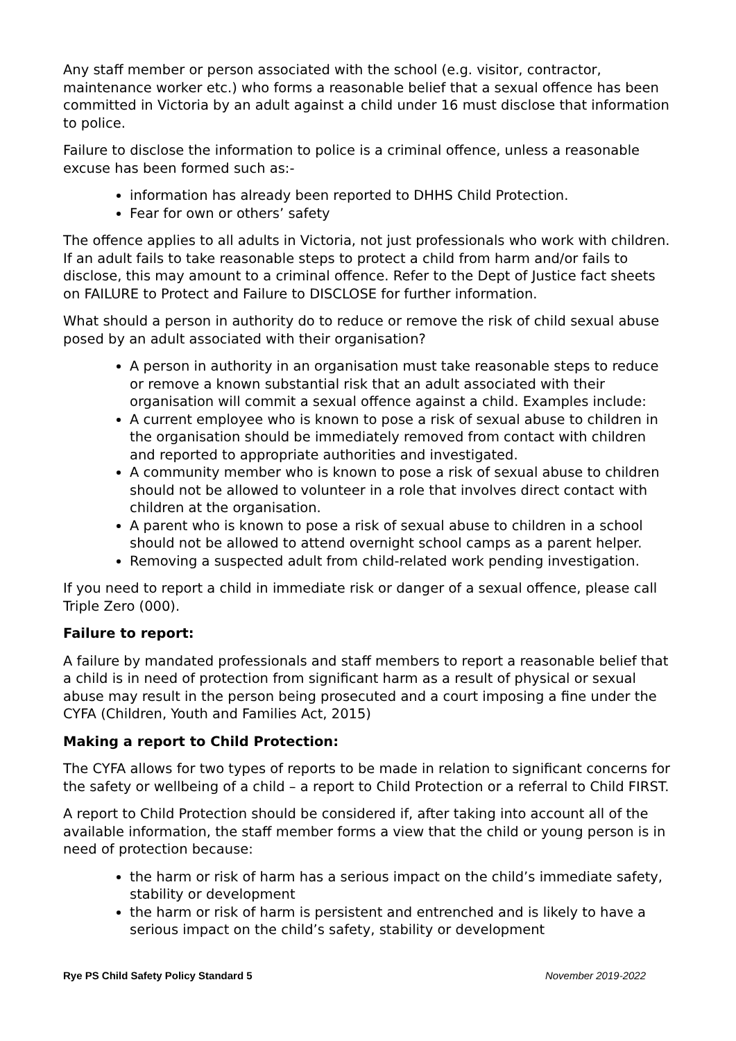Any staff member or person associated with the school (e.g. visitor, contractor, maintenance worker etc.) who forms a reasonable belief that a sexual offence has been committed in Victoria by an adult against a child under 16 must disclose that information to police.
Failure to disclose the information to police is a criminal offence, unless a reasonable excuse has been formed such as:-
information has already been reported to DHHS Child Protection.
Fear for own or others’ safety
The offence applies to all adults in Victoria, not just professionals who work with children. If an adult fails to take reasonable steps to protect a child from harm and/or fails to disclose, this may amount to a criminal offence. Refer to the Dept of Justice fact sheets on FAILURE to Protect and Failure to DISCLOSE for further information.
What should a person in authority do to reduce or remove the risk of child sexual abuse posed by an adult associated with their organisation?
A person in authority in an organisation must take reasonable steps to reduce or remove a known substantial risk that an adult associated with their organisation will commit a sexual offence against a child. Examples include:
A current employee who is known to pose a risk of sexual abuse to children in the organisation should be immediately removed from contact with children and reported to appropriate authorities and investigated.
A community member who is known to pose a risk of sexual abuse to children should not be allowed to volunteer in a role that involves direct contact with children at the organisation.
A parent who is known to pose a risk of sexual abuse to children in a school should not be allowed to attend overnight school camps as a parent helper.
Removing a suspected adult from child-related work pending investigation.
If you need to report a child in immediate risk or danger of a sexual offence, please call Triple Zero (000).
Failure to report:
A failure by mandated professionals and staff members to report a reasonable belief that a child is in need of protection from significant harm as a result of physical or sexual abuse may result in the person being prosecuted and a court imposing a fine under the CYFA (Children, Youth and Families Act, 2015)
Making a report to Child Protection:
The CYFA allows for two types of reports to be made in relation to significant concerns for the safety or wellbeing of a child – a report to Child Protection or a referral to Child FIRST.
A report to Child Protection should be considered if, after taking into account all of the available information, the staff member forms a view that the child or young person is in need of protection because:
the harm or risk of harm has a serious impact on the child’s immediate safety, stability or development
the harm or risk of harm is persistent and entrenched and is likely to have a serious impact on the child’s safety, stability or development
Rye PS Child Safety Policy Standard 5 November 2019-2022